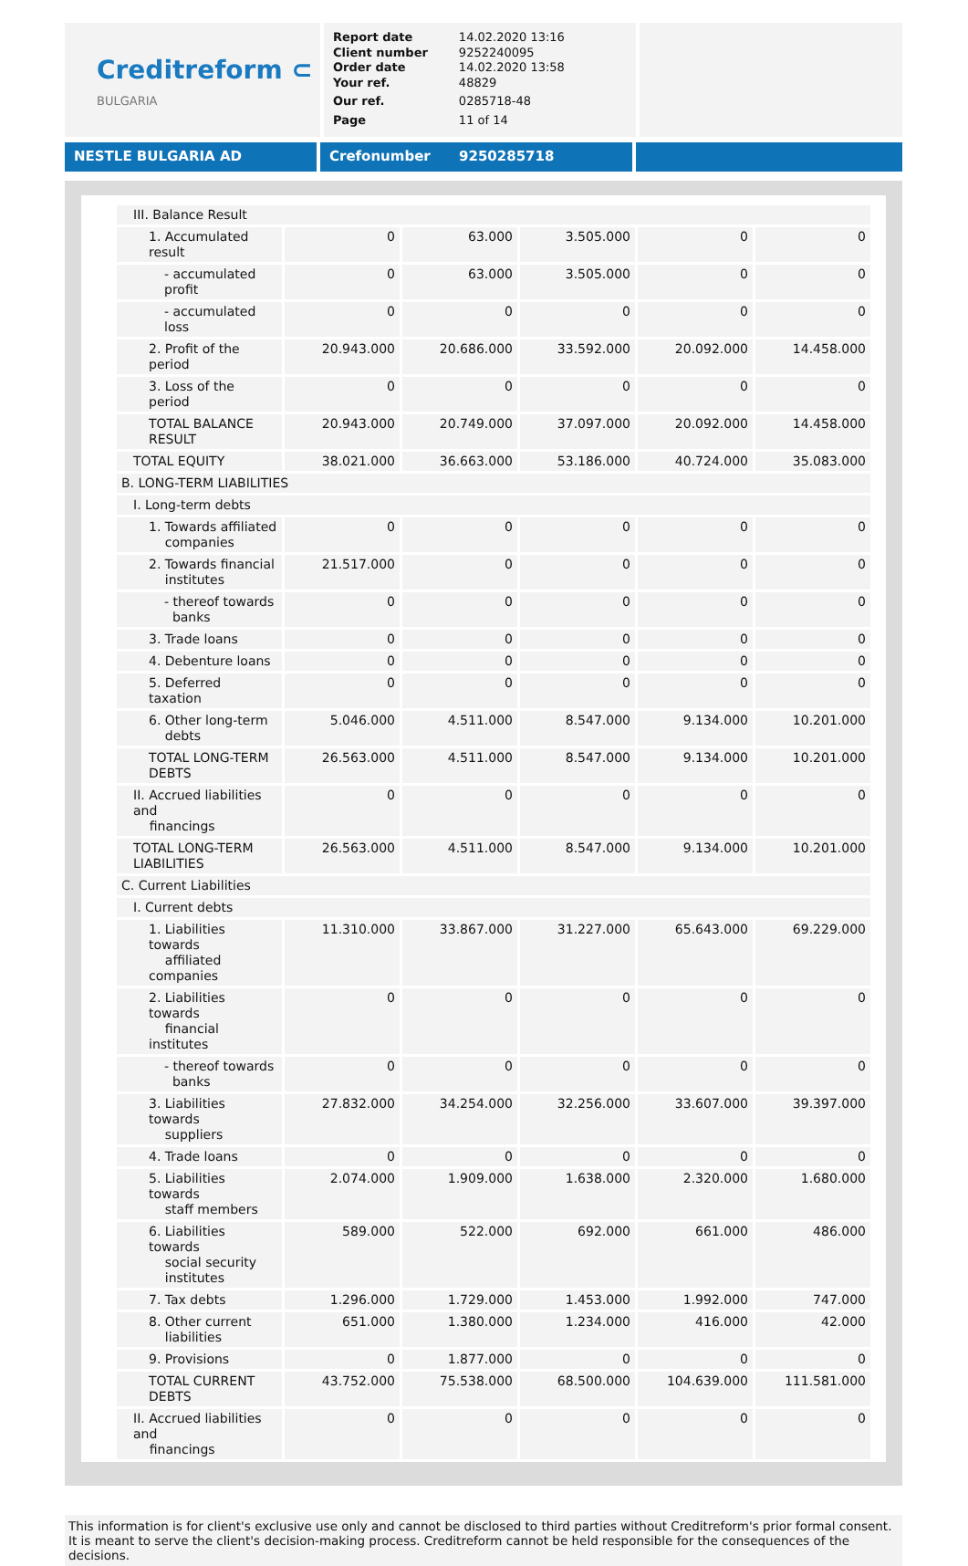Creditreform ⊂
BULGARIA
| Report date | 14.02.2020 13:16 |
| Client number | 9252240095 |
| Order date | 14.02.2020 13:58 |
| Your ref. | 48829 |
| Our ref. | 0285718-48 |
| Page | 11 of 14 |
NESTLE BULGARIA AD Crefonumber 9250285718
| III. Balance Result | | | | | |
| 1. Accumulated result | 0 | 63.000 | 3.505.000 | 0 | 0 |
| - accumulated profit | 0 | 63.000 | 3.505.000 | 0 | 0 |
| - accumulated loss | 0 | 0 | 0 | 0 | 0 |
| 2. Profit of the period | 20.943.000 | 20.686.000 | 33.592.000 | 20.092.000 | 14.458.000 |
| 3. Loss of the period | 0 | 0 | 0 | 0 | 0 |
| TOTAL BALANCE RESULT | 20.943.000 | 20.749.000 | 37.097.000 | 20.092.000 | 14.458.000 |
| TOTAL EQUITY | 38.021.000 | 36.663.000 | 53.186.000 | 40.724.000 | 35.083.000 |
| B. LONG-TERM LIABILITIES | | | | | |
| I. Long-term debts | | | | | |
| 1. Towards affiliated companies | 0 | 0 | 0 | 0 | 0 |
| 2. Towards financial institutes | 21.517.000 | 0 | 0 | 0 | 0 |
| - thereof towards banks | 0 | 0 | 0 | 0 | 0 |
| 3. Trade loans | 0 | 0 | 0 | 0 | 0 |
| 4. Debenture loans | 0 | 0 | 0 | 0 | 0 |
| 5. Deferred taxation | 0 | 0 | 0 | 0 | 0 |
| 6. Other long-term debts | 5.046.000 | 4.511.000 | 8.547.000 | 9.134.000 | 10.201.000 |
| TOTAL LONG-TERM DEBTS | 26.563.000 | 4.511.000 | 8.547.000 | 9.134.000 | 10.201.000 |
| II. Accrued liabilities and financings | 0 | 0 | 0 | 0 | 0 |
| TOTAL LONG-TERM LIABILITIES | 26.563.000 | 4.511.000 | 8.547.000 | 9.134.000 | 10.201.000 |
| C. Current Liabilities | | | | | |
| I. Current debts | | | | | |
| 1. Liabilities towards affiliated companies | 11.310.000 | 33.867.000 | 31.227.000 | 65.643.000 | 69.229.000 |
| 2. Liabilities towards financial institutes | 0 | 0 | 0 | 0 | 0 |
| - thereof towards banks | 0 | 0 | 0 | 0 | 0 |
| 3. Liabilities towards suppliers | 27.832.000 | 34.254.000 | 32.256.000 | 33.607.000 | 39.397.000 |
| 4. Trade loans | 0 | 0 | 0 | 0 | 0 |
| 5. Liabilities towards staff members | 2.074.000 | 1.909.000 | 1.638.000 | 2.320.000 | 1.680.000 |
| 6. Liabilities towards social security institutes | 589.000 | 522.000 | 692.000 | 661.000 | 486.000 |
| 7. Tax debts | 1.296.000 | 1.729.000 | 1.453.000 | 1.992.000 | 747.000 |
| 8. Other current liabilities | 651.000 | 1.380.000 | 1.234.000 | 416.000 | 42.000 |
| 9. Provisions | 0 | 1.877.000 | 0 | 0 | 0 |
| TOTAL CURRENT DEBTS | 43.752.000 | 75.538.000 | 68.500.000 | 104.639.000 | 111.581.000 |
| II. Accrued liabilities and financings | 0 | 0 | 0 | 0 | 0 |
This information is for client's exclusive use only and cannot be disclosed to third parties without Creditreform's prior formal consent. It is meant to serve the client's decision-making process. Creditreform cannot be held responsible for the consequences of the decisions.